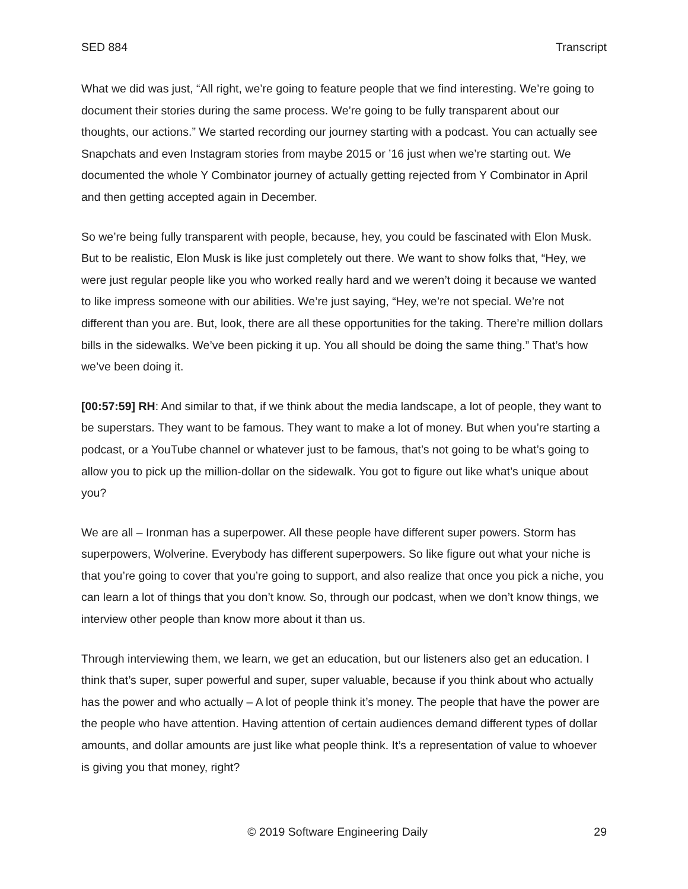SED 884 Transcript
What we did was just, “All right, we’re going to feature people that we find interesting. We’re going to document their stories during the same process. We’re going to be fully transparent about our thoughts, our actions.” We started recording our journey starting with a podcast. You can actually see Snapchats and even Instagram stories from maybe 2015 or ’16 just when we’re starting out. We documented the whole Y Combinator journey of actually getting rejected from Y Combinator in April and then getting accepted again in December.
So we’re being fully transparent with people, because, hey, you could be fascinated with Elon Musk. But to be realistic, Elon Musk is like just completely out there. We want to show folks that, “Hey, we were just regular people like you who worked really hard and we weren’t doing it because we wanted to like impress someone with our abilities. We’re just saying, “Hey, we’re not special. We’re not different than you are. But, look, there are all these opportunities for the taking. There’re million dollars bills in the sidewalks. We’ve been picking it up. You all should be doing the same thing.” That’s how we’ve been doing it.
[00:57:59] RH: And similar to that, if we think about the media landscape, a lot of people, they want to be superstars. They want to be famous. They want to make a lot of money. But when you’re starting a podcast, or a YouTube channel or whatever just to be famous, that’s not going to be what’s going to allow you to pick up the million-dollar on the sidewalk. You got to figure out like what’s unique about you?
We are all – Ironman has a superpower. All these people have different super powers. Storm has superpowers, Wolverine. Everybody has different superpowers. So like figure out what your niche is that you’re going to cover that you’re going to support, and also realize that once you pick a niche, you can learn a lot of things that you don’t know. So, through our podcast, when we don’t know things, we interview other people than know more about it than us.
Through interviewing them, we learn, we get an education, but our listeners also get an education. I think that’s super, super powerful and super, super valuable, because if you think about who actually has the power and who actually – A lot of people think it’s money. The people that have the power are the people who have attention. Having attention of certain audiences demand different types of dollar amounts, and dollar amounts are just like what people think. It’s a representation of value to whoever is giving you that money, right?
© 2019 Software Engineering Daily 29